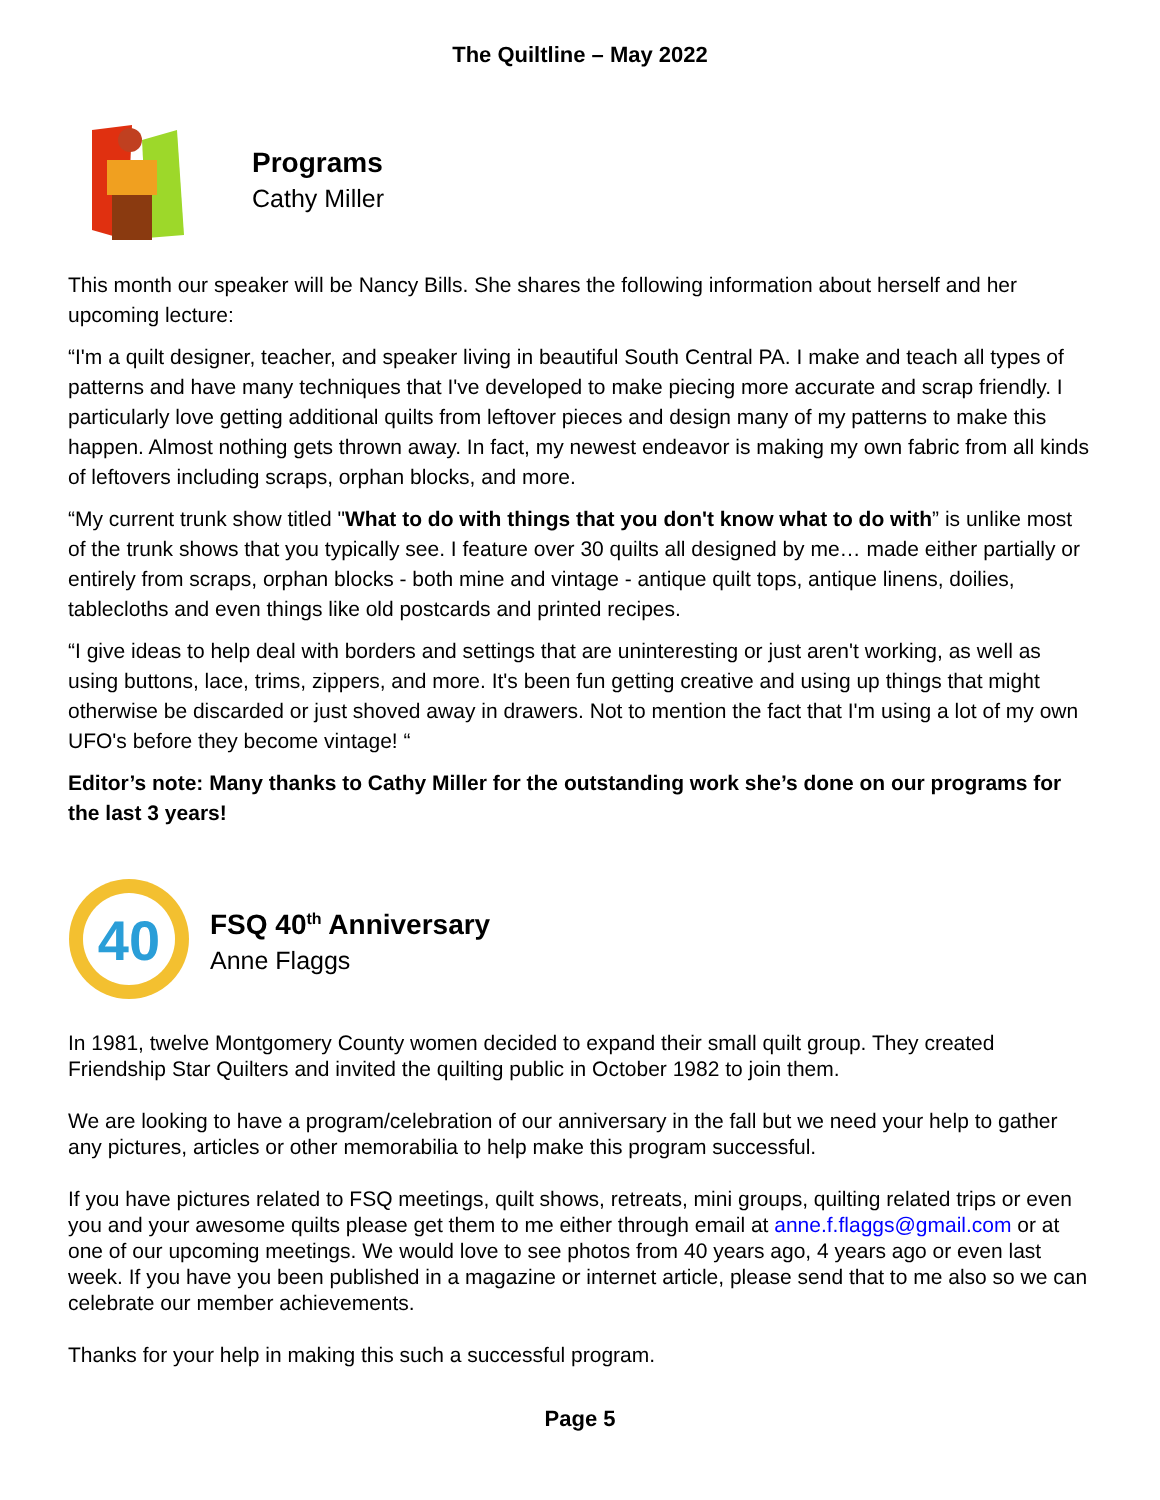The Quiltline – May 2022
Programs
Cathy Miller
This month our speaker will be Nancy Bills. She shares the following information about herself and her upcoming lecture:
“I'm a quilt designer, teacher, and speaker living in beautiful South Central PA. I make and teach all types of patterns and have many techniques that I've developed to make piecing more accurate and scrap friendly. I particularly love getting additional quilts from leftover pieces and design many of my patterns to make this happen. Almost nothing gets thrown away. In fact, my newest endeavor is making my own fabric from all kinds of leftovers including scraps, orphan blocks, and more.
“My current trunk show titled "What to do with things that you don't know what to do with” is unlike most of the trunk shows that you typically see. I feature over 30 quilts all designed by me… made either partially or entirely from scraps, orphan blocks - both mine and vintage - antique quilt tops, antique linens, doilies, tablecloths and even things like old postcards and printed recipes.
“I give ideas to help deal with borders and settings that are uninteresting or just aren't working, as well as using buttons, lace, trims, zippers, and more. It's been fun getting creative and using up things that might otherwise be discarded or just shoved away in drawers. Not to mention the fact that I'm using a lot of my own UFO's before they become vintage! “
Editor’s note: Many thanks to Cathy Miller for the outstanding work she’s done on our programs for the last 3 years!
40
FSQ 40<sup>th</sup> Anniversary
Anne Flaggs
In 1981, twelve Montgomery County women decided to expand their small quilt group. They created Friendship Star Quilters and invited the quilting public in October 1982 to join them.
We are looking to have a program/celebration of our anniversary in the fall but we need your help to gather any pictures, articles or other memorabilia to help make this program successful.
If you have pictures related to FSQ meetings, quilt shows, retreats, mini groups, quilting related trips or even you and your awesome quilts please get them to me either through email at anne.f.flaggs@gmail.com or at one of our upcoming meetings. We would love to see photos from 40 years ago, 4 years ago or even last week. If you have you been published in a magazine or internet article, please send that to me also so we can celebrate our member achievements.
Thanks for your help in making this such a successful program.
Page 5